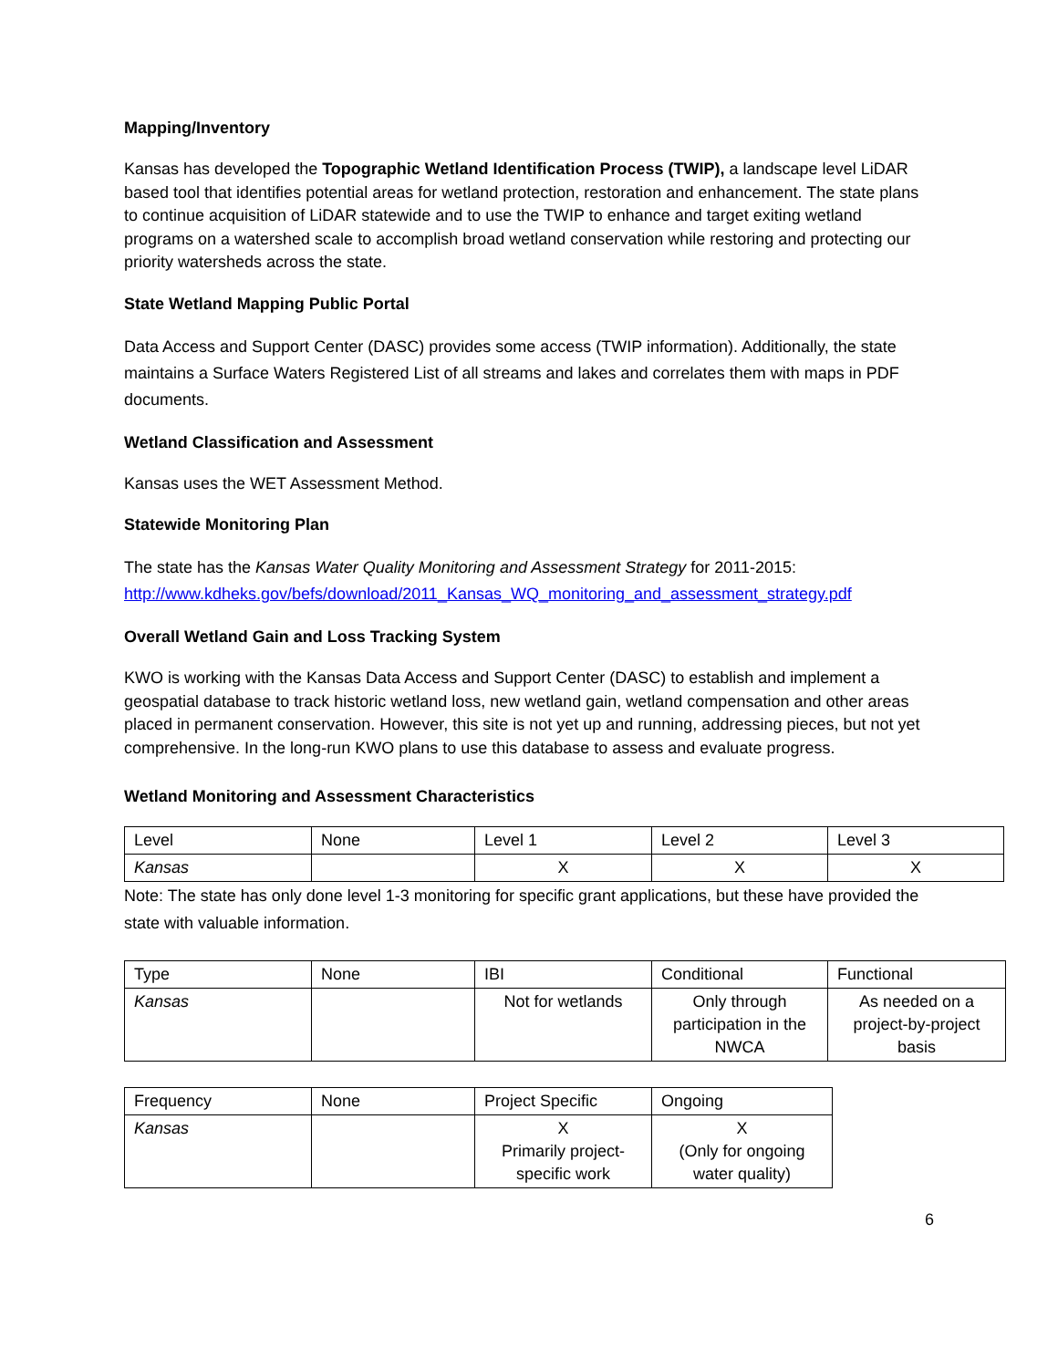Mapping/Inventory
Kansas has developed the Topographic Wetland Identification Process (TWIP), a landscape level LiDAR based tool that identifies potential areas for wetland protection, restoration and enhancement. The state plans to continue acquisition of LiDAR statewide and to use the TWIP to enhance and target exiting wetland programs on a watershed scale to accomplish broad wetland conservation while restoring and protecting our priority watersheds across the state.
State Wetland Mapping Public Portal
Data Access and Support Center (DASC) provides some access (TWIP information). Additionally, the state maintains a Surface Waters Registered List of all streams and lakes and correlates them with maps in PDF documents.
Wetland Classification and Assessment
Kansas uses the WET Assessment Method.
Statewide Monitoring Plan
The state has the Kansas Water Quality Monitoring and Assessment Strategy for 2011-2015: http://www.kdheks.gov/befs/download/2011_Kansas_WQ_monitoring_and_assessment_strategy.pdf
Overall Wetland Gain and Loss Tracking System
KWO is working with the Kansas Data Access and Support Center (DASC) to establish and implement a geospatial database to track historic wetland loss, new wetland gain, wetland compensation and other areas placed in permanent conservation. However, this site is not yet up and running, addressing pieces, but not yet comprehensive. In the long-run KWO plans to use this database to assess and evaluate progress.
Wetland Monitoring and Assessment Characteristics
| Level | None | Level 1 | Level 2 | Level 3 |
| Kansas | | X | X | X |
Note: The state has only done level 1-3 monitoring for specific grant applications, but these have provided the state with valuable information.
| Type | None | IBI | Conditional | Functional |
| Kansas | | Not for wetlands | Only through participation in the NWCA | As needed on a project-by-project basis |
| Frequency | None | Project Specific | Ongoing |
| Kansas | | X Primarily project-specific work | X (Only for ongoing water quality) |
6